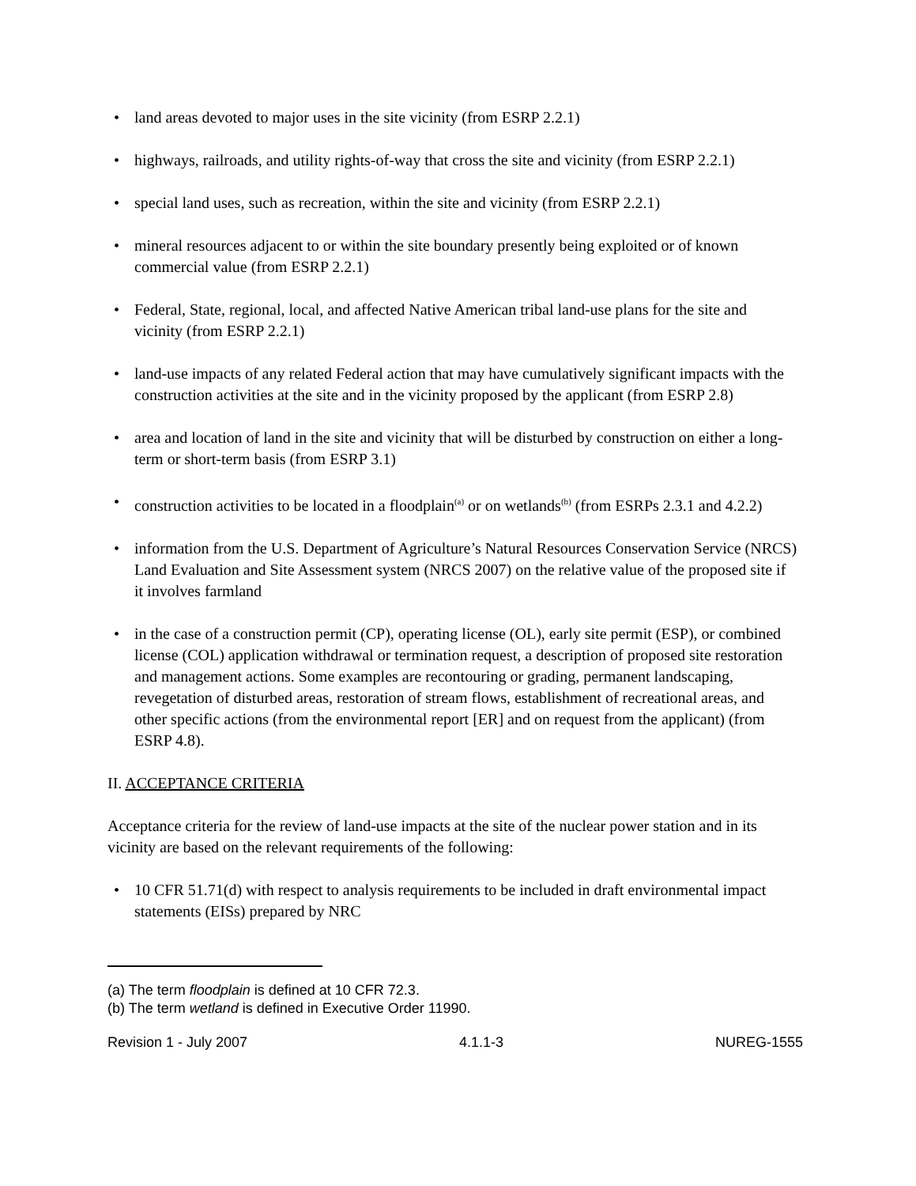• land areas devoted to major uses in the site vicinity (from ESRP 2.2.1)
• highways, railroads, and utility rights-of-way that cross the site and vicinity (from ESRP 2.2.1)
• special land uses, such as recreation, within the site and vicinity (from ESRP 2.2.1)
• mineral resources adjacent to or within the site boundary presently being exploited or of known commercial value (from ESRP 2.2.1)
• Federal, State, regional, local, and affected Native American tribal land-use plans for the site and vicinity (from ESRP 2.2.1)
• land-use impacts of any related Federal action that may have cumulatively significant impacts with the construction activities at the site and in the vicinity proposed by the applicant (from ESRP 2.8)
• area and location of land in the site and vicinity that will be disturbed by construction on either a long-term or short-term basis (from ESRP 3.1)
• construction activities to be located in a floodplain<sup>(a)</sup> or on wetlands<sup>(b)</sup> (from ESRPs 2.3.1 and 4.2.2)
• information from the U.S. Department of Agriculture’s Natural Resources Conservation Service (NRCS) Land Evaluation and Site Assessment system (NRCS 2007) on the relative value of the proposed site if it involves farmland
• in the case of a construction permit (CP), operating license (OL), early site permit (ESP), or combined license (COL) application withdrawal or termination request, a description of proposed site restoration and management actions. Some examples are recontouring or grading, permanent landscaping, revegetation of disturbed areas, restoration of stream flows, establishment of recreational areas, and other specific actions (from the environmental report [ER] and on request from the applicant) (from ESRP 4.8).
II. ACCEPTANCE CRITERIA
Acceptance criteria for the review of land-use impacts at the site of the nuclear power station and in its vicinity are based on the relevant requirements of the following:
• 10 CFR 51.71(d) with respect to analysis requirements to be included in draft environmental impact statements (EISs) prepared by NRC
(a) The term floodplain is defined at 10 CFR 72.3.
(b) The term wetland is defined in Executive Order 11990.
Revision 1 - July 2007 4.1.1-3 NUREG-1555